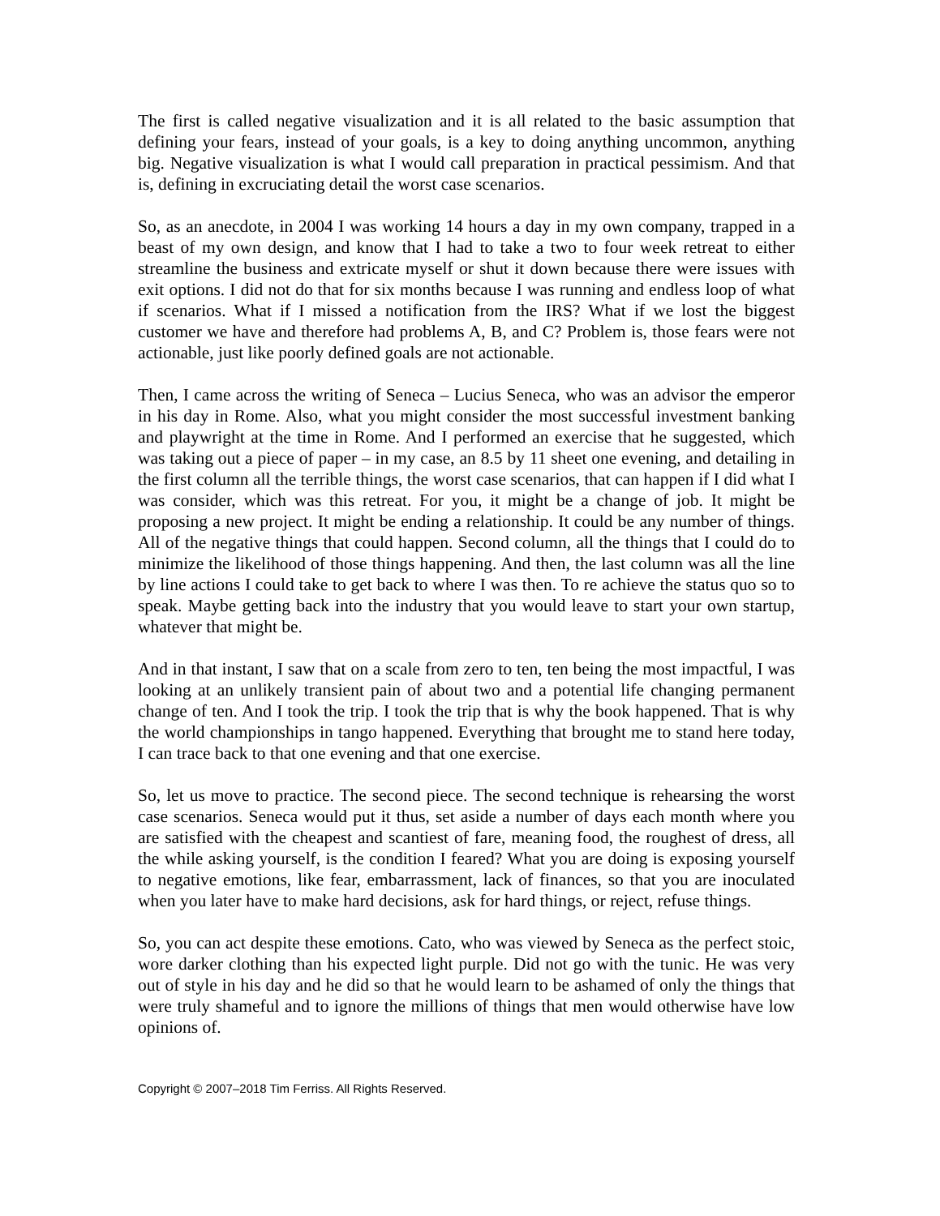The first is called negative visualization and it is all related to the basic assumption that defining your fears, instead of your goals, is a key to doing anything uncommon, anything big. Negative visualization is what I would call preparation in practical pessimism. And that is, defining in excruciating detail the worst case scenarios.
So, as an anecdote, in 2004 I was working 14 hours a day in my own company, trapped in a beast of my own design, and know that I had to take a two to four week retreat to either streamline the business and extricate myself or shut it down because there were issues with exit options. I did not do that for six months because I was running and endless loop of what if scenarios. What if I missed a notification from the IRS? What if we lost the biggest customer we have and therefore had problems A, B, and C? Problem is, those fears were not actionable, just like poorly defined goals are not actionable.
Then, I came across the writing of Seneca – Lucius Seneca, who was an advisor the emperor in his day in Rome. Also, what you might consider the most successful investment banking and playwright at the time in Rome. And I performed an exercise that he suggested, which was taking out a piece of paper – in my case, an 8.5 by 11 sheet one evening, and detailing in the first column all the terrible things, the worst case scenarios, that can happen if I did what I was consider, which was this retreat. For you, it might be a change of job. It might be proposing a new project. It might be ending a relationship. It could be any number of things. All of the negative things that could happen. Second column, all the things that I could do to minimize the likelihood of those things happening. And then, the last column was all the line by line actions I could take to get back to where I was then. To re achieve the status quo so to speak. Maybe getting back into the industry that you would leave to start your own startup, whatever that might be.
And in that instant, I saw that on a scale from zero to ten, ten being the most impactful, I was looking at an unlikely transient pain of about two and a potential life changing permanent change of ten. And I took the trip. I took the trip that is why the book happened. That is why the world championships in tango happened. Everything that brought me to stand here today, I can trace back to that one evening and that one exercise.
So, let us move to practice. The second piece. The second technique is rehearsing the worst case scenarios. Seneca would put it thus, set aside a number of days each month where you are satisfied with the cheapest and scantiest of fare, meaning food, the roughest of dress, all the while asking yourself, is the condition I feared? What you are doing is exposing yourself to negative emotions, like fear, embarrassment, lack of finances, so that you are inoculated when you later have to make hard decisions, ask for hard things, or reject, refuse things.
So, you can act despite these emotions. Cato, who was viewed by Seneca as the perfect stoic, wore darker clothing than his expected light purple. Did not go with the tunic. He was very out of style in his day and he did so that he would learn to be ashamed of only the things that were truly shameful and to ignore the millions of things that men would otherwise have low opinions of.
Copyright © 2007–2018 Tim Ferriss. All Rights Reserved.